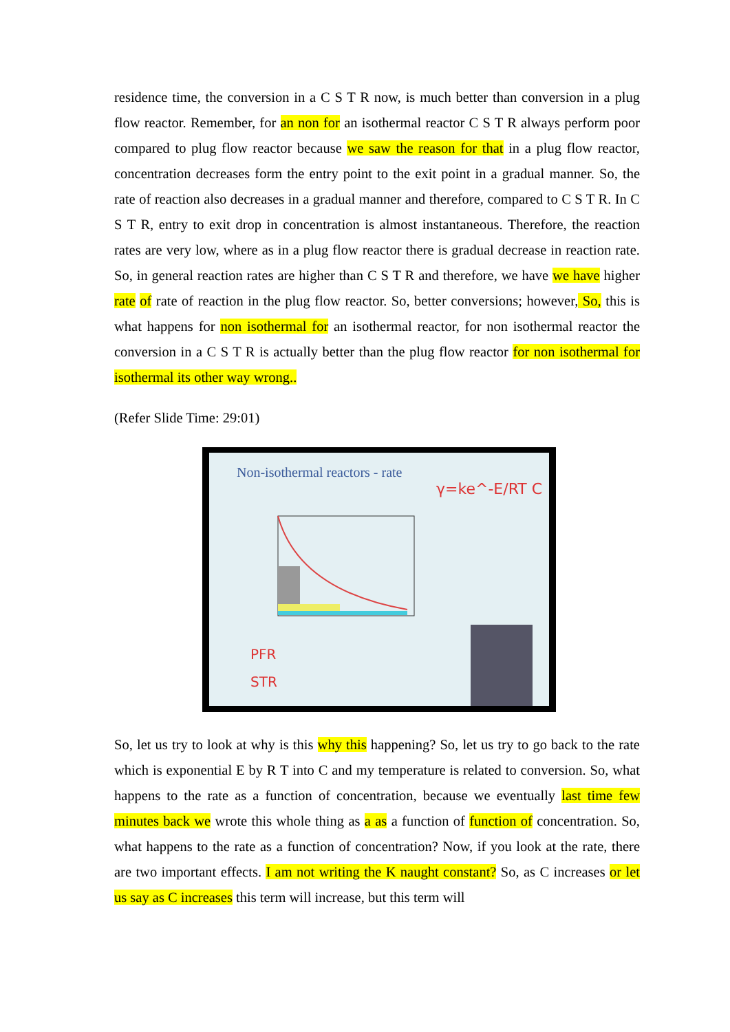residence time, the conversion in a C S T R now, is much better than conversion in a plug flow reactor. Remember, for an non for an isothermal reactor C S T R always perform poor compared to plug flow reactor because we saw the reason for that in a plug flow reactor, concentration decreases form the entry point to the exit point in a gradual manner. So, the rate of reaction also decreases in a gradual manner and therefore, compared to C S T R. In C S T R, entry to exit drop in concentration is almost instantaneous. Therefore, the reaction rates are very low, where as in a plug flow reactor there is gradual decrease in reaction rate. So, in general reaction rates are higher than C S T R and therefore, we have we have higher rate of rate of reaction in the plug flow reactor. So, better conversions; however, So, this is what happens for non isothermal for an isothermal reactor, for non isothermal reactor the conversion in a C S T R is actually better than the plug flow reactor for non isothermal for isothermal its other way wrong..
(Refer Slide Time: 29:01)
Non-isothermal reactors - rate
γ=ke^-E/RT C
PFR
STR
So, let us try to look at why is this why this happening? So, let us try to go back to the rate which is exponential E by R T into C and my temperature is related to conversion. So, what happens to the rate as a function of concentration, because we eventually last time few minutes back we wrote this whole thing as a as a function of function of concentration. So, what happens to the rate as a function of concentration? Now, if you look at the rate, there are two important effects. I am not writing the K naught constant? So, as C increases or let us say as C increases this term will increase, but this term will